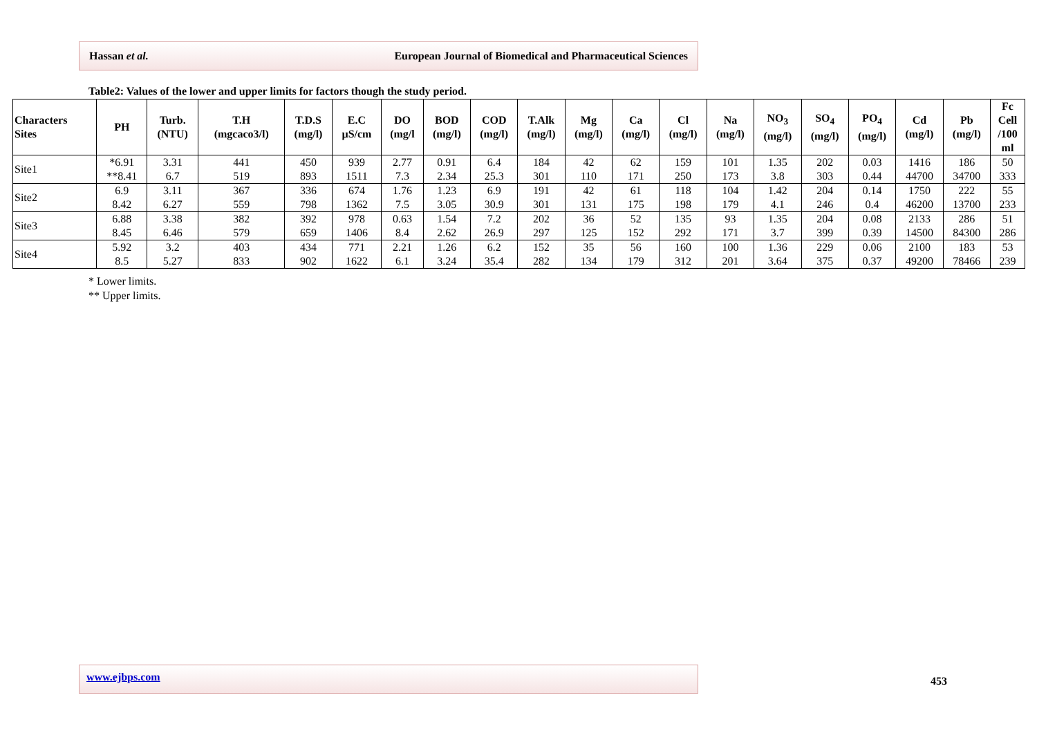Hassan et al. European Journal of Biomedical and Pharmaceutical Sciences
Table2: Values of the lower and upper limits for factors though the study period.
| Characters Sites | PH | Turb. (NTU) | T.H (mgcaco3/l) | T.D.S (mg/l) | E.C µS/cm | DO (mg/l | BOD (mg/l) | COD (mg/l) | T.Alk (mg/l) | Mg (mg/l) | Ca (mg/l) | Cl (mg/l) | Na (mg/l) | NO<sub>3</sub> (mg/l) | SO<sub>4</sub> (mg/l) | PO<sub>4</sub> (mg/l) | Cd (mg/l) | Pb (mg/l) | Fc Cell /100 ml |
| --- | --- | --- | --- | --- | --- | --- | --- | --- | --- | --- | --- | --- | --- | --- | --- | --- | --- | --- | --- |
| Site1 | *6.91 **8.41 | 3.31 6.7 | 441 519 | 450 893 | 939 1511 | 2.77 7.3 | 0.91 2.34 | 6.4 25.3 | 184 301 | 42 110 | 62 171 | 159 250 | 101 173 | 1.35 3.8 | 202 303 | 0.03 0.44 | 1416 44700 | 186 34700 | 50 333 |
| Site2 | 6.9 8.42 | 3.11 6.27 | 367 559 | 336 798 | 674 1362 | 1.76 7.5 | 1.23 3.05 | 6.9 30.9 | 191 301 | 42 131 | 61 175 | 118 198 | 104 179 | 1.42 4.1 | 204 246 | 0.14 0.4 | 1750 46200 | 222 13700 | 55 233 |
| Site3 | 6.88 8.45 | 3.38 6.46 | 382 579 | 392 659 | 978 1406 | 0.63 8.4 | 1.54 2.62 | 7.2 26.9 | 202 297 | 36 125 | 52 152 | 135 292 | 93 171 | 1.35 3.7 | 204 399 | 0.08 0.39 | 2133 14500 | 286 84300 | 51 286 |
| Site4 | 5.92 8.5 | 3.2 5.27 | 403 833 | 434 902 | 771 1622 | 2.21 6.1 | 1.26 3.24 | 6.2 35.4 | 152 282 | 35 134 | 56 179 | 160 312 | 100 201 | 1.36 3.64 | 229 375 | 0.06 0.37 | 2100 49200 | 183 78466 | 53 239 |
* Lower limits.
** Upper limits.
www.ejbps.com
453